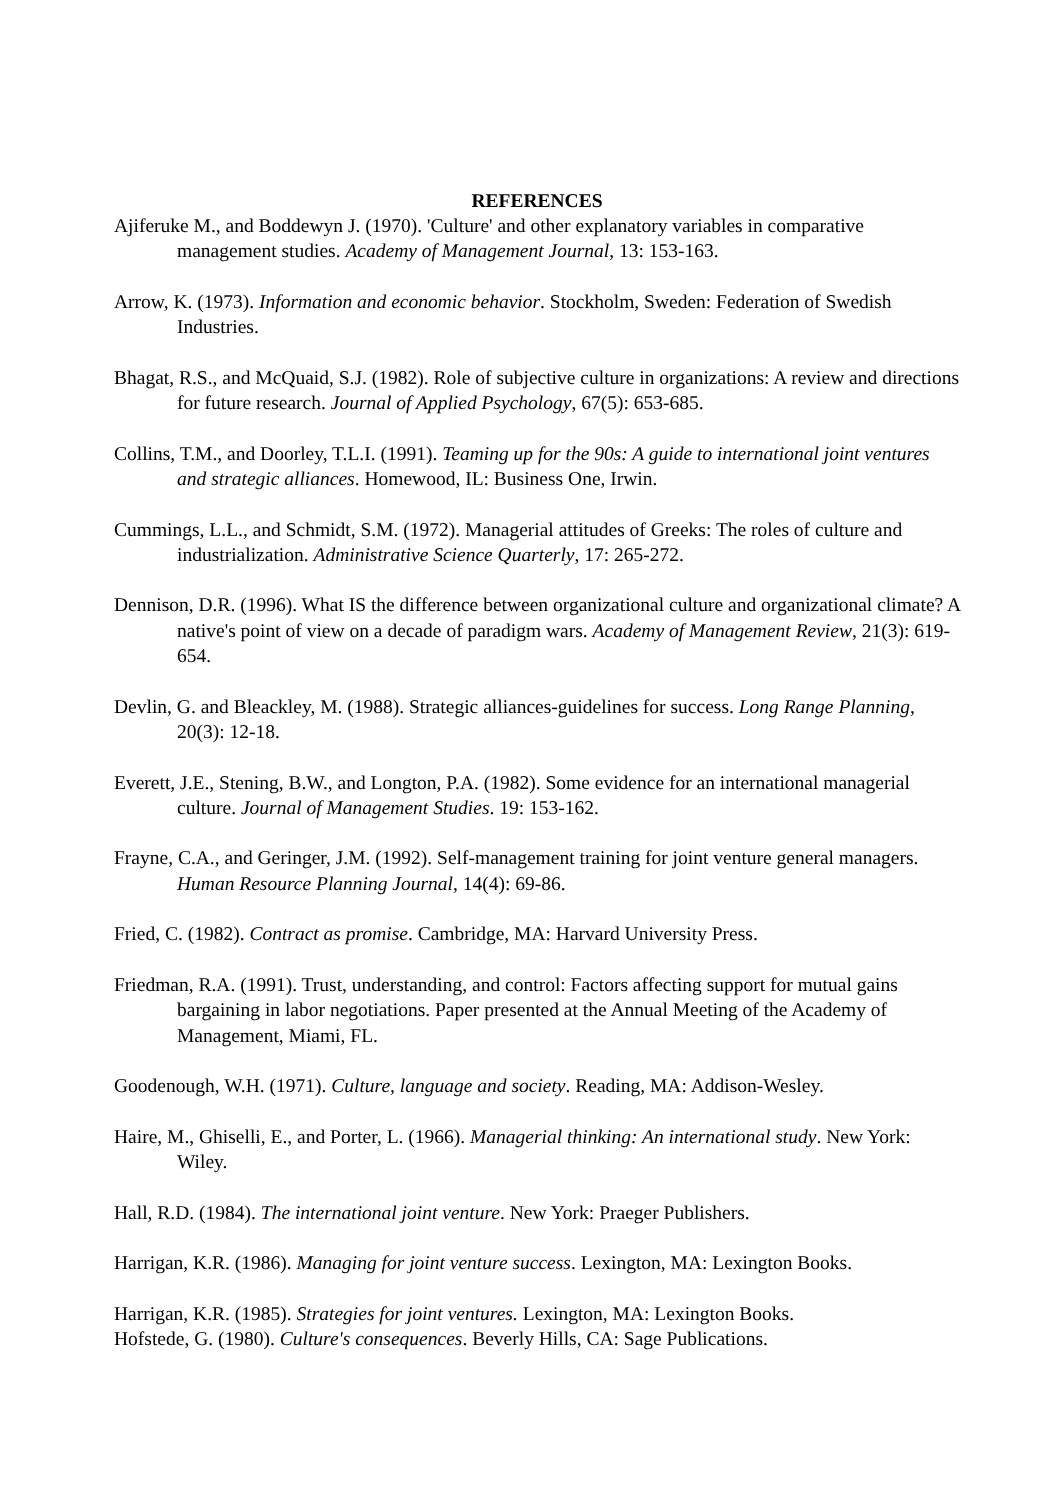REFERENCES
Ajiferuke M., and Boddewyn J. (1970). 'Culture' and other explanatory variables in comparative management studies. Academy of Management Journal, 13: 153-163.
Arrow, K. (1973). Information and economic behavior. Stockholm, Sweden: Federation of Swedish Industries.
Bhagat, R.S., and McQuaid, S.J. (1982). Role of subjective culture in organizations: A review and directions for future research. Journal of Applied Psychology, 67(5): 653-685.
Collins, T.M., and Doorley, T.L.I. (1991). Teaming up for the 90s: A guide to international joint ventures and strategic alliances. Homewood, IL: Business One, Irwin.
Cummings, L.L., and Schmidt, S.M. (1972). Managerial attitudes of Greeks: The roles of culture and industrialization. Administrative Science Quarterly, 17: 265-272.
Dennison, D.R. (1996). What IS the difference between organizational culture and organizational climate? A native's point of view on a decade of paradigm wars. Academy of Management Review, 21(3): 619-654.
Devlin, G. and Bleackley, M. (1988). Strategic alliances-guidelines for success. Long Range Planning, 20(3): 12-18.
Everett, J.E., Stening, B.W., and Longton, P.A. (1982). Some evidence for an international managerial culture. Journal of Management Studies. 19: 153-162.
Frayne, C.A., and Geringer, J.M. (1992). Self-management training for joint venture general managers. Human Resource Planning Journal, 14(4): 69-86.
Fried, C. (1982). Contract as promise. Cambridge, MA: Harvard University Press.
Friedman, R.A. (1991). Trust, understanding, and control: Factors affecting support for mutual gains bargaining in labor negotiations. Paper presented at the Annual Meeting of the Academy of Management, Miami, FL.
Goodenough, W.H. (1971). Culture, language and society. Reading, MA: Addison-Wesley.
Haire, M., Ghiselli, E., and Porter, L. (1966). Managerial thinking: An international study. New York: Wiley.
Hall, R.D. (1984). The international joint venture. New York: Praeger Publishers.
Harrigan, K.R. (1986). Managing for joint venture success. Lexington, MA: Lexington Books.
Harrigan, K.R. (1985). Strategies for joint ventures. Lexington, MA: Lexington Books.
Hofstede, G. (1980). Culture's consequences. Beverly Hills, CA: Sage Publications.